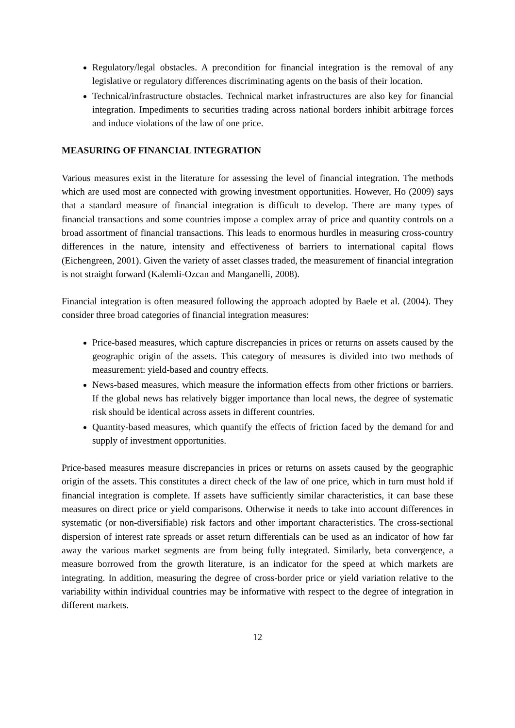Regulatory/legal obstacles. A precondition for financial integration is the removal of any legislative or regulatory differences discriminating agents on the basis of their location.
Technical/infrastructure obstacles. Technical market infrastructures are also key for financial integration. Impediments to securities trading across national borders inhibit arbitrage forces and induce violations of the law of one price.
MEASURING OF FINANCIAL INTEGRATION
Various measures exist in the literature for assessing the level of financial integration. The methods which are used most are connected with growing investment opportunities. However, Ho (2009) says that a standard measure of financial integration is difficult to develop. There are many types of financial transactions and some countries impose a complex array of price and quantity controls on a broad assortment of financial transactions. This leads to enormous hurdles in measuring cross-country differences in the nature, intensity and effectiveness of barriers to international capital flows (Eichengreen, 2001). Given the variety of asset classes traded, the measurement of financial integration is not straight forward (Kalemli-Ozcan and Manganelli, 2008).
Financial integration is often measured following the approach adopted by Baele et al. (2004). They consider three broad categories of financial integration measures:
Price-based measures, which capture discrepancies in prices or returns on assets caused by the geographic origin of the assets. This category of measures is divided into two methods of measurement: yield-based and country effects.
News-based measures, which measure the information effects from other frictions or barriers. If the global news has relatively bigger importance than local news, the degree of systematic risk should be identical across assets in different countries.
Quantity-based measures, which quantify the effects of friction faced by the demand for and supply of investment opportunities.
Price-based measures measure discrepancies in prices or returns on assets caused by the geographic origin of the assets. This constitutes a direct check of the law of one price, which in turn must hold if financial integration is complete. If assets have sufficiently similar characteristics, it can base these measures on direct price or yield comparisons. Otherwise it needs to take into account differences in systematic (or non-diversifiable) risk factors and other important characteristics. The cross-sectional dispersion of interest rate spreads or asset return differentials can be used as an indicator of how far away the various market segments are from being fully integrated. Similarly, beta convergence, a measure borrowed from the growth literature, is an indicator for the speed at which markets are integrating. In addition, measuring the degree of cross-border price or yield variation relative to the variability within individual countries may be informative with respect to the degree of integration in different markets.
12